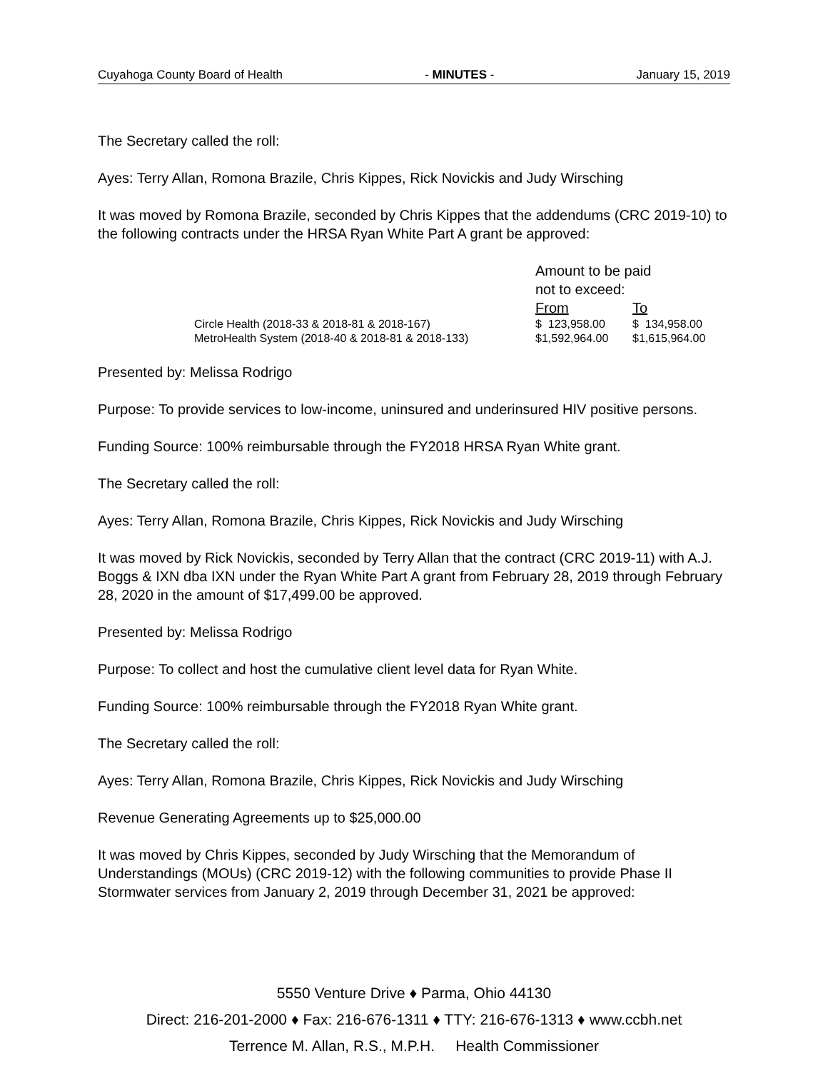Cuyahoga County Board of Health - MINUTES - January 15, 2019
The Secretary called the roll:
Ayes: Terry Allan, Romona Brazile, Chris Kippes, Rick Novickis and Judy Wirsching
It was moved by Romona Brazile, seconded by Chris Kippes that the addendums (CRC 2019-10) to the following contracts under the HRSA Ryan White Part A grant be approved:
| | Amount to be paid not to exceed: | |
| | From | To |
| Circle Health (2018-33 & 2018-81 & 2018-167) | $ 123,958.00 | $ 134,958.00 |
| MetroHealth System (2018-40 & 2018-81 & 2018-133) | $1,592,964.00 | $1,615,964.00 |
Presented by: Melissa Rodrigo
Purpose: To provide services to low-income, uninsured and underinsured HIV positive persons.
Funding Source: 100% reimbursable through the FY2018 HRSA Ryan White grant.
The Secretary called the roll:
Ayes: Terry Allan, Romona Brazile, Chris Kippes, Rick Novickis and Judy Wirsching
It was moved by Rick Novickis, seconded by Terry Allan that the contract (CRC 2019-11) with A.J. Boggs & IXN dba IXN under the Ryan White Part A grant from February 28, 2019 through February 28, 2020 in the amount of $17,499.00 be approved.
Presented by: Melissa Rodrigo
Purpose: To collect and host the cumulative client level data for Ryan White.
Funding Source: 100% reimbursable through the FY2018 Ryan White grant.
The Secretary called the roll:
Ayes: Terry Allan, Romona Brazile, Chris Kippes, Rick Novickis and Judy Wirsching
Revenue Generating Agreements up to $25,000.00
It was moved by Chris Kippes, seconded by Judy Wirsching that the Memorandum of Understandings (MOUs) (CRC 2019-12) with the following communities to provide Phase II Stormwater services from January 2, 2019 through December 31, 2021 be approved:
5550 Venture Drive ♦ Parma, Ohio 44130
Direct: 216-201-2000 ♦ Fax: 216-676-1311 ♦ TTY: 216-676-1313 ♦ www.ccbh.net
Terrence M. Allan, R.S., M.P.H. Health Commissioner